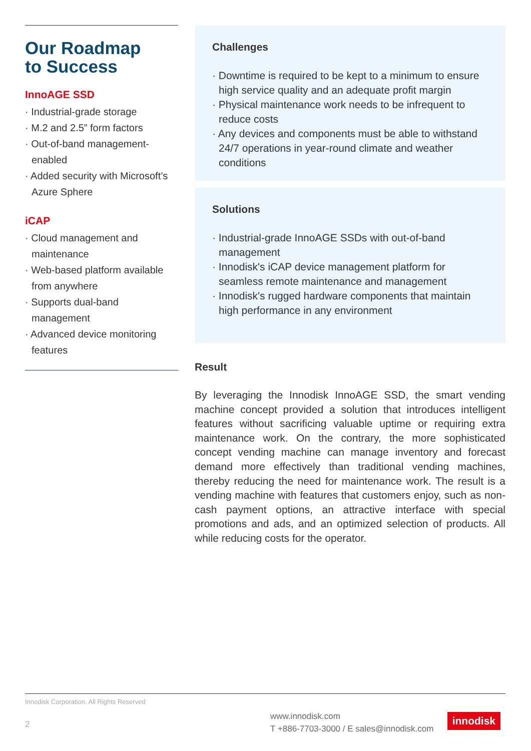Our Roadmap
to Success
InnoAGE SSD
· Industrial-grade storage
· M.2 and 2.5” form factors
· Out-of-band management-enabled
· Added security with Microsoft’s Azure Sphere
iCAP
· Cloud management and maintenance
· Web-based platform available from anywhere
· Supports dual-band management
· Advanced device monitoring features
Challenges
· Downtime is required to be kept to a minimum to ensure high service quality and an adequate profit margin
· Physical maintenance work needs to be infrequent to reduce costs
· Any devices and components must be able to withstand 24/7 operations in year-round climate and weather conditions
Solutions
· Industrial-grade InnoAGE SSDs with out-of-band management
· Innodisk's iCAP device management platform for seamless remote maintenance and management
· Innodisk's rugged hardware components that maintain high performance in any environment
Result
By leveraging the Innodisk InnoAGE SSD, the smart vending machine concept provided a solution that introduces intelligent features without sacrificing valuable uptime or requiring extra maintenance work. On the contrary, the more sophisticated concept vending machine can manage inventory and forecast demand more effectively than traditional vending machines, thereby reducing the need for maintenance work. The result is a vending machine with features that customers enjoy, such as non-cash payment options, an attractive interface with special promotions and ads, and an optimized selection of products. All while reducing costs for the operator.
Innodisk Corporation. All Rights Reserved
2
www.innodisk.com
T +886-7703-3000 / E sales@innodisk.com
innodisk